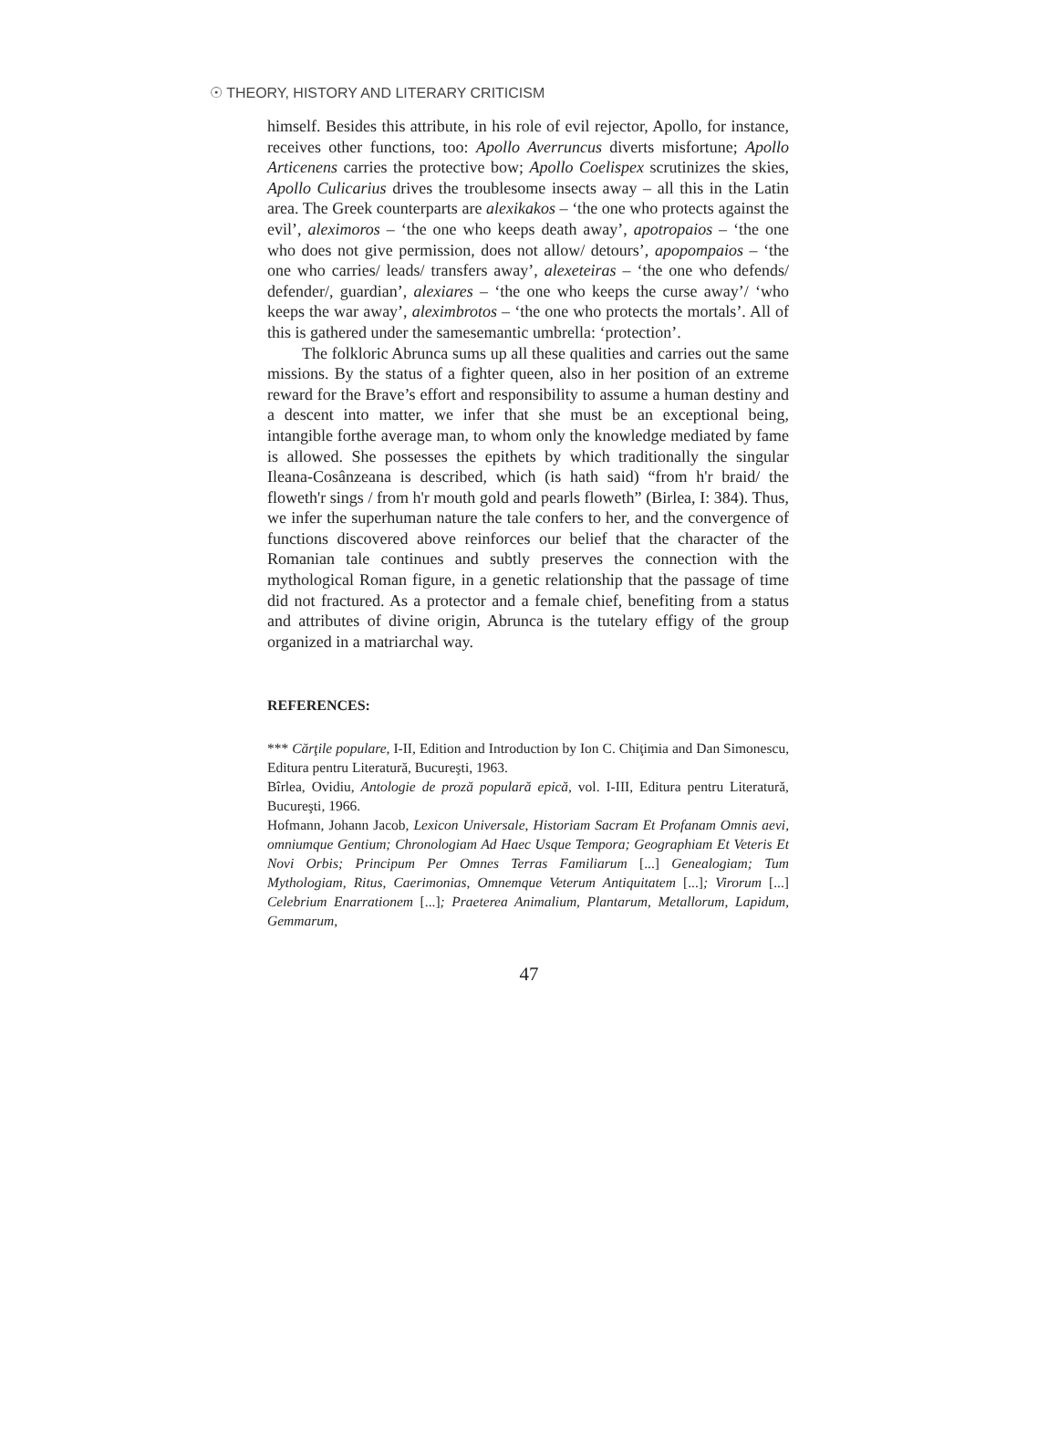☉ THEORY, HISTORY AND LITERARY CRITICISM
himself. Besides this attribute, in his role of evil rejector, Apollo, for instance, receives other functions, too: Apollo Averruncus diverts misfortune; Apollo Articenens carries the protective bow; Apollo Coelispex scrutinizes the skies, Apollo Culicarius drives the troublesome insects away – all this in the Latin area. The Greek counterparts are alexikakos – ‘the one who protects against the evil’, aleximoros – ‘the one who keeps death away’, apotropaios – ‘the one who does not give permission, does not allow/ detours’, apopompaios – ‘the one who carries/ leads/ transfers away’, alexeteiras – ‘the one who defends/ defender/, guardian’, alexiares – ‘the one who keeps the curse away’/ ‘who keeps the war away’, aleximbrotos – ‘the one who protects the mortals’. All of this is gathered under the samesemantic umbrella: ‘protection’.
The folkloric Abrunca sums up all these qualities and carries out the same missions. By the status of a fighter queen, also in her position of an extreme reward for the Brave’s effort and responsibility to assume a human destiny and a descent into matter, we infer that she must be an exceptional being, intangible forthe average man, to whom only the knowledge mediated by fame is allowed. She possesses the epithets by which traditionally the singular Ileana-Cosânzeana is described, which (is hath said) “from h'r braid/ the floweth'r sings / from h'r mouth gold and pearls floweth” (Birlea, I: 384). Thus, we infer the superhuman nature the tale confers to her, and the convergence of functions discovered above reinforces our belief that the character of the Romanian tale continues and subtly preserves the connection with the mythological Roman figure, in a genetic relationship that the passage of time did not fractured. As a protector and a female chief, benefiting from a status and attributes of divine origin, Abrunca is the tutelary effigy of the group organized in a matriarchal way.
REFERENCES:
*** Cărţile populare, I-II, Edition and Introduction by Ion C. Chiţimia and Dan Simonescu, Editura pentru Literatură, Bucureşti, 1963.
Bîrlea, Ovidiu, Antologie de proză populară epică, vol. I-III, Editura pentru Literatură, Bucureşti, 1966.
Hofmann, Johann Jacob, Lexicon Universale, Historiam Sacram Et Profanam Omnis aevi, omniumque Gentium; Chronologiam Ad Haec Usque Tempora; Geographiam Et Veteris Et Novi Orbis; Principum Per Omnes Terras Familiarum [...] Genealogiam; Tum Mythologiam, Ritus, Caerimonias, Omnemque Veterum Antiquitatem [...]; Virorum [...] Celebrium Enarrationem [...]; Praeterea Animalium, Plantarum, Metallorum, Lapidum, Gemmarum,
47